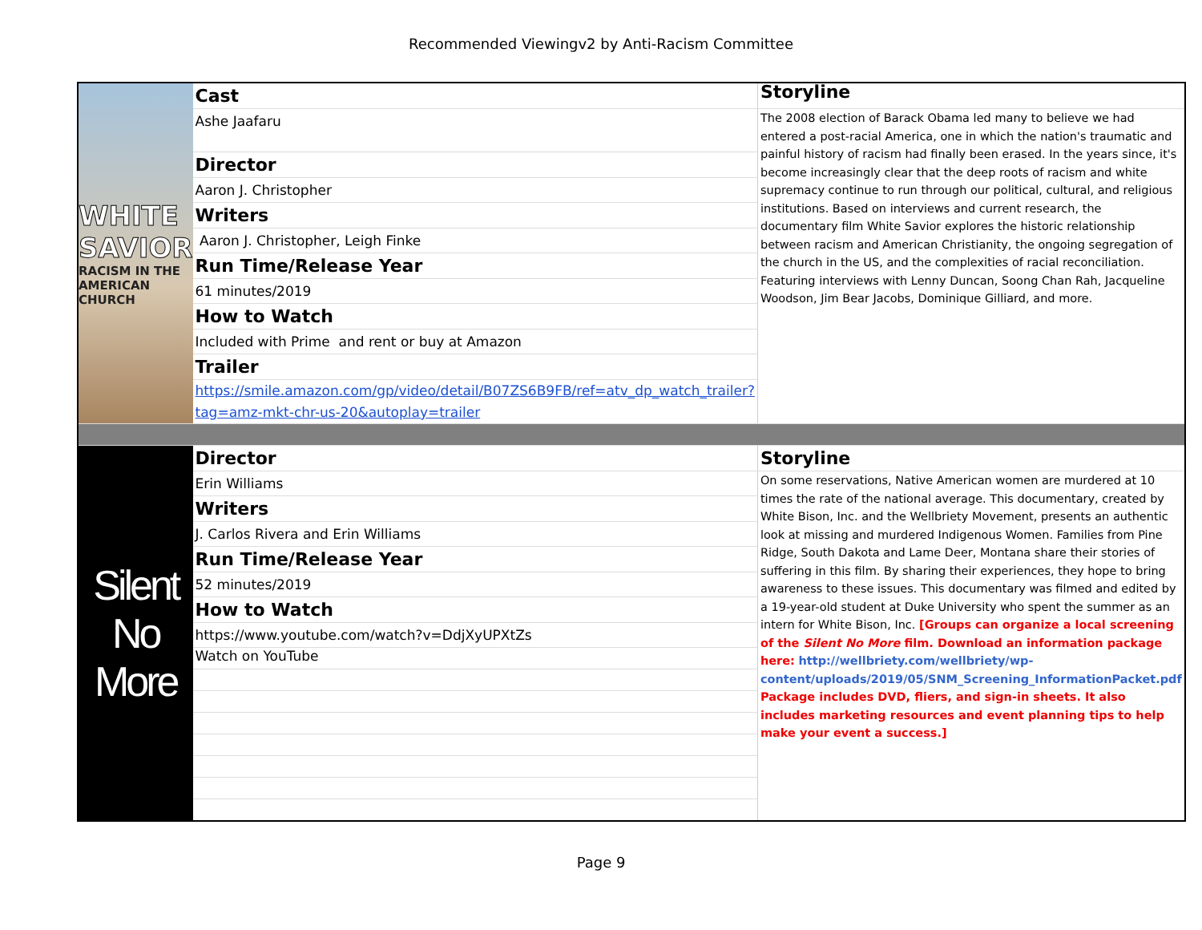Recommended Viewingv2 by Anti-Racism Committee
| WHITE SAVIOR RACISM IN THE AMERICAN CHURCH | Cast | Storyline |
| | Ashe Jaafaru | The 2008 election of Barack Obama led many to believe we had entered a post-racial America, one in which the nation's traumatic and painful history of racism had finally been erased. In the years since, it's become increasingly clear that the deep roots of racism and white supremacy continue to run through our political, cultural, and religious institutions. Based on interviews and current research, the documentary film White Savior explores the historic relationship between racism and American Christianity, the ongoing segregation of the church in the US, and the complexities of racial reconciliation. Featuring interviews with Lenny Duncan, Soong Chan Rah, Jacqueline Woodson, Jim Bear Jacobs, Dominique Gilliard, and more. |
| | Director | |
| | Aaron J. Christopher | |
| | Writers | |
| | Aaron J. Christopher, Leigh Finke | |
| | Run Time/Release Year | |
| | 61 minutes/2019 | |
| | How to Watch | |
| | Included with Prime and rent or buy at Amazon | |
| | Trailer | |
| | https://smile.amazon.com/gp/video/detail/B07ZS6B9FB/ref=atv_dp_watch_trailer?tag=amz-mkt-chr-us-20&autoplay=trailer | |
| Silent No More | Director | Storyline |
| | Erin Williams | On some reservations, Native American women are murdered at 10 times the rate of the national average. This documentary, created by White Bison, Inc. and the Wellbriety Movement, presents an authentic look at missing and murdered Indigenous Women. Families from Pine Ridge, South Dakota and Lame Deer, Montana share their stories of suffering in this film. By sharing their experiences, they hope to bring awareness to these issues. This documentary was filmed and edited by a 19-year-old student at Duke University who spent the summer as an intern for White Bison, Inc. [Groups can organize a local screening of the Silent No More film. Download an information package here: http://wellbriety.com/wellbriety/wp-content/uploads/2019/05/SNM_Screening_InformationPacket.pdf Package includes DVD, fliers, and sign-in sheets. It also includes marketing resources and event planning tips to help make your event a success.] |
| | Writers | |
| | J. Carlos Rivera and Erin Williams | |
| | Run Time/Release Year | |
| | 52 minutes/2019 | |
| | How to Watch | |
| | https://www.youtube.com/watch?v=DdjXyUPXtZs | |
| | Watch on YouTube | |
Page 9